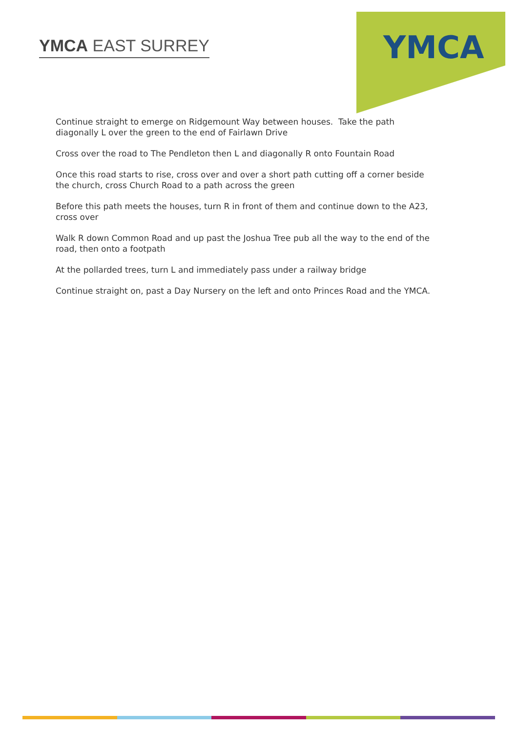YMCA EAST SURREY
YMCA
Continue straight to emerge on Ridgemount Way between houses. Take the path diagonally L over the green to the end of Fairlawn Drive
Cross over the road to The Pendleton then L and diagonally R onto Fountain Road
Once this road starts to rise, cross over and over a short path cutting off a corner beside the church, cross Church Road to a path across the green
Before this path meets the houses, turn R in front of them and continue down to the A23, cross over
Walk R down Common Road and up past the Joshua Tree pub all the way to the end of the road, then onto a footpath
At the pollarded trees, turn L and immediately pass under a railway bridge
Continue straight on, past a Day Nursery on the left and onto Princes Road and the YMCA.